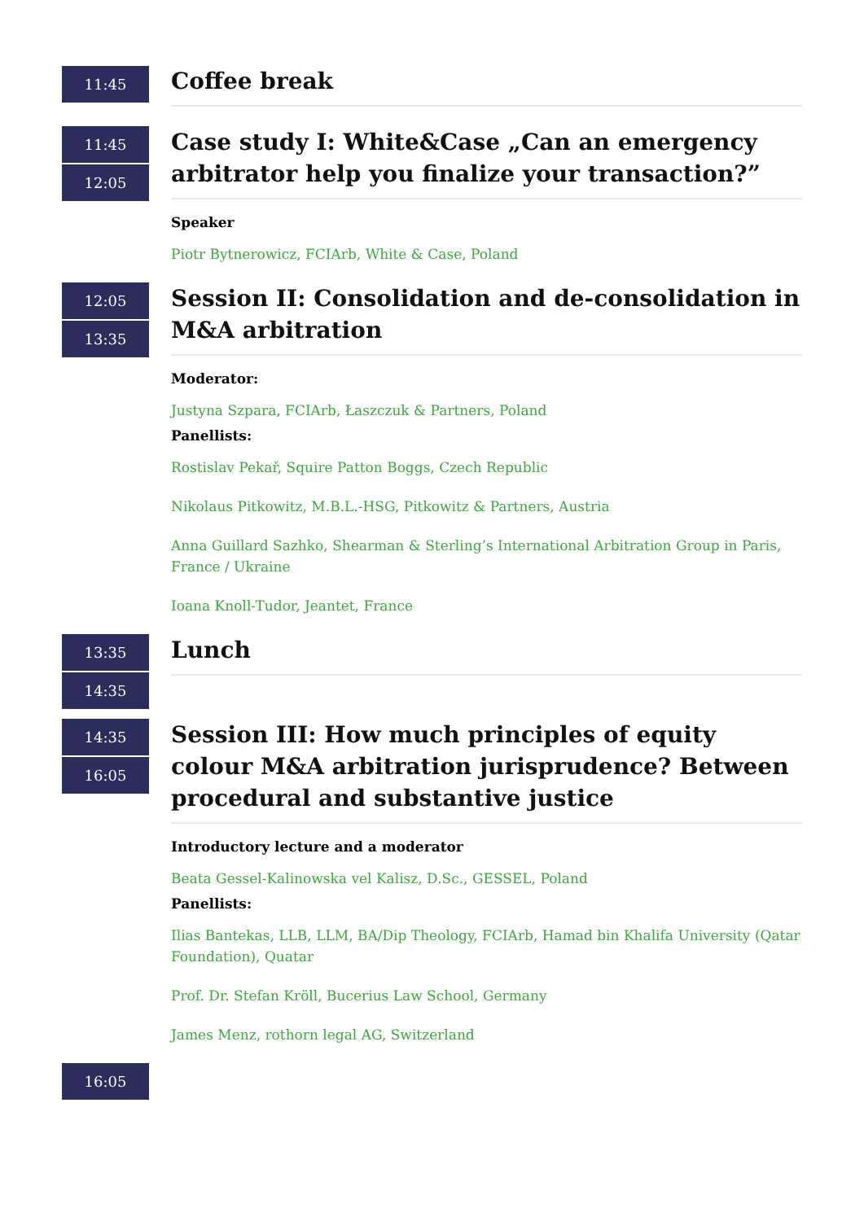11:45
Coffee break
11:45
12:05
Case study I: White&Case „Can an emergency arbitrator help you finalize your transaction?”
Speaker
Piotr Bytnerowicz, FCIArb, White & Case, Poland
12:05
13:35
Session II: Consolidation and de-consolidation in M&A arbitration
Moderator:
Justyna Szpara, FCIArb, Łaszczuk & Partners, Poland
Panellists:
Rostislav Pekař, Squire Patton Boggs, Czech Republic
Nikolaus Pitkowitz, M.B.L.-HSG, Pitkowitz & Partners, Austria
Anna Guillard Sazhko, Shearman & Sterling’s International Arbitration Group in Paris, France / Ukraine
Ioana Knoll-Tudor, Jeantet, France
13:35
14:35
Lunch
14:35
16:05
Session III: How much principles of equity colour M&A arbitration jurisprudence? Between procedural and substantive justice
Introductory lecture and a moderator
Beata Gessel-Kalinowska vel Kalisz, D.Sc., GESSEL, Poland
Panellists:
Ilias Bantekas, LLB, LLM, BA/Dip Theology, FCIArb, Hamad bin Khalifa University (Qatar Foundation), Quatar
Prof. Dr. Stefan Kröll, Bucerius Law School, Germany
James Menz, rothorn legal AG, Switzerland
16:05